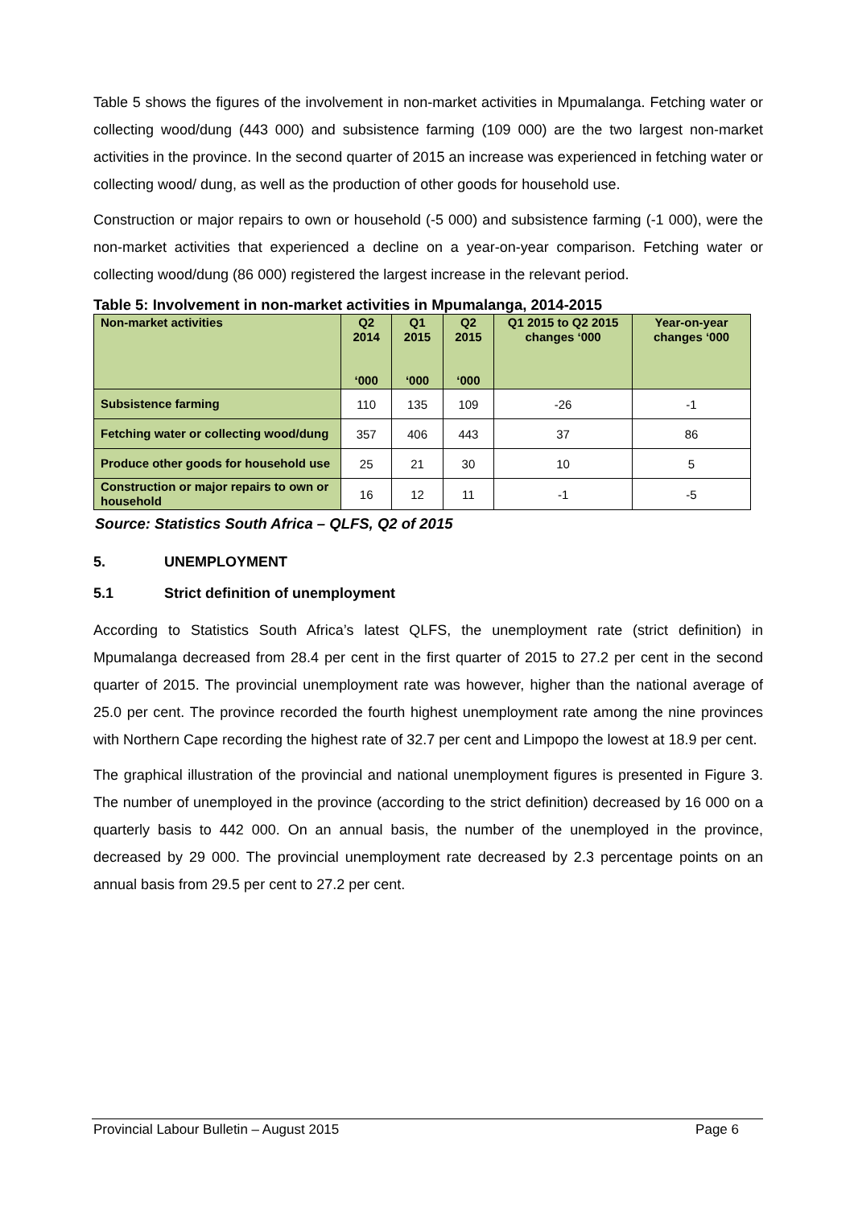Table 5 shows the figures of the involvement in non-market activities in Mpumalanga. Fetching water or collecting wood/dung (443 000) and subsistence farming (109 000) are the two largest non-market activities in the province. In the second quarter of 2015 an increase was experienced in fetching water or collecting wood/ dung, as well as the production of other goods for household use.
Construction or major repairs to own or household (-5 000) and subsistence farming (-1 000), were the non-market activities that experienced a decline on a year-on-year comparison. Fetching water or collecting wood/dung (86 000) registered the largest increase in the relevant period.
Table 5: Involvement in non-market activities in Mpumalanga, 2014-2015
| Non-market activities | Q2 2014 ‘000 | Q1 2015 ‘000 | Q2 2015 ‘000 | Q1 2015 to Q2 2015 changes ‘000 | Year-on-year changes ‘000 |
| --- | --- | --- | --- | --- | --- |
| Subsistence farming | 110 | 135 | 109 | -26 | -1 |
| Fetching water or collecting wood/dung | 357 | 406 | 443 | 37 | 86 |
| Produce other goods for household use | 25 | 21 | 30 | 10 | 5 |
| Construction or major repairs to own or household | 16 | 12 | 11 | -1 | -5 |
Source: Statistics South Africa – QLFS, Q2 of 2015
5. UNEMPLOYMENT
5.1 Strict definition of unemployment
According to Statistics South Africa’s latest QLFS, the unemployment rate (strict definition) in Mpumalanga decreased from 28.4 per cent in the first quarter of 2015 to 27.2 per cent in the second quarter of 2015. The provincial unemployment rate was however, higher than the national average of 25.0 per cent. The province recorded the fourth highest unemployment rate among the nine provinces with Northern Cape recording the highest rate of 32.7 per cent and Limpopo the lowest at 18.9 per cent.
The graphical illustration of the provincial and national unemployment figures is presented in Figure 3. The number of unemployed in the province (according to the strict definition) decreased by 16 000 on a quarterly basis to 442 000. On an annual basis, the number of the unemployed in the province, decreased by 29 000. The provincial unemployment rate decreased by 2.3 percentage points on an annual basis from 29.5 per cent to 27.2 per cent.
Provincial Labour Bulletin – August 2015 Page 6